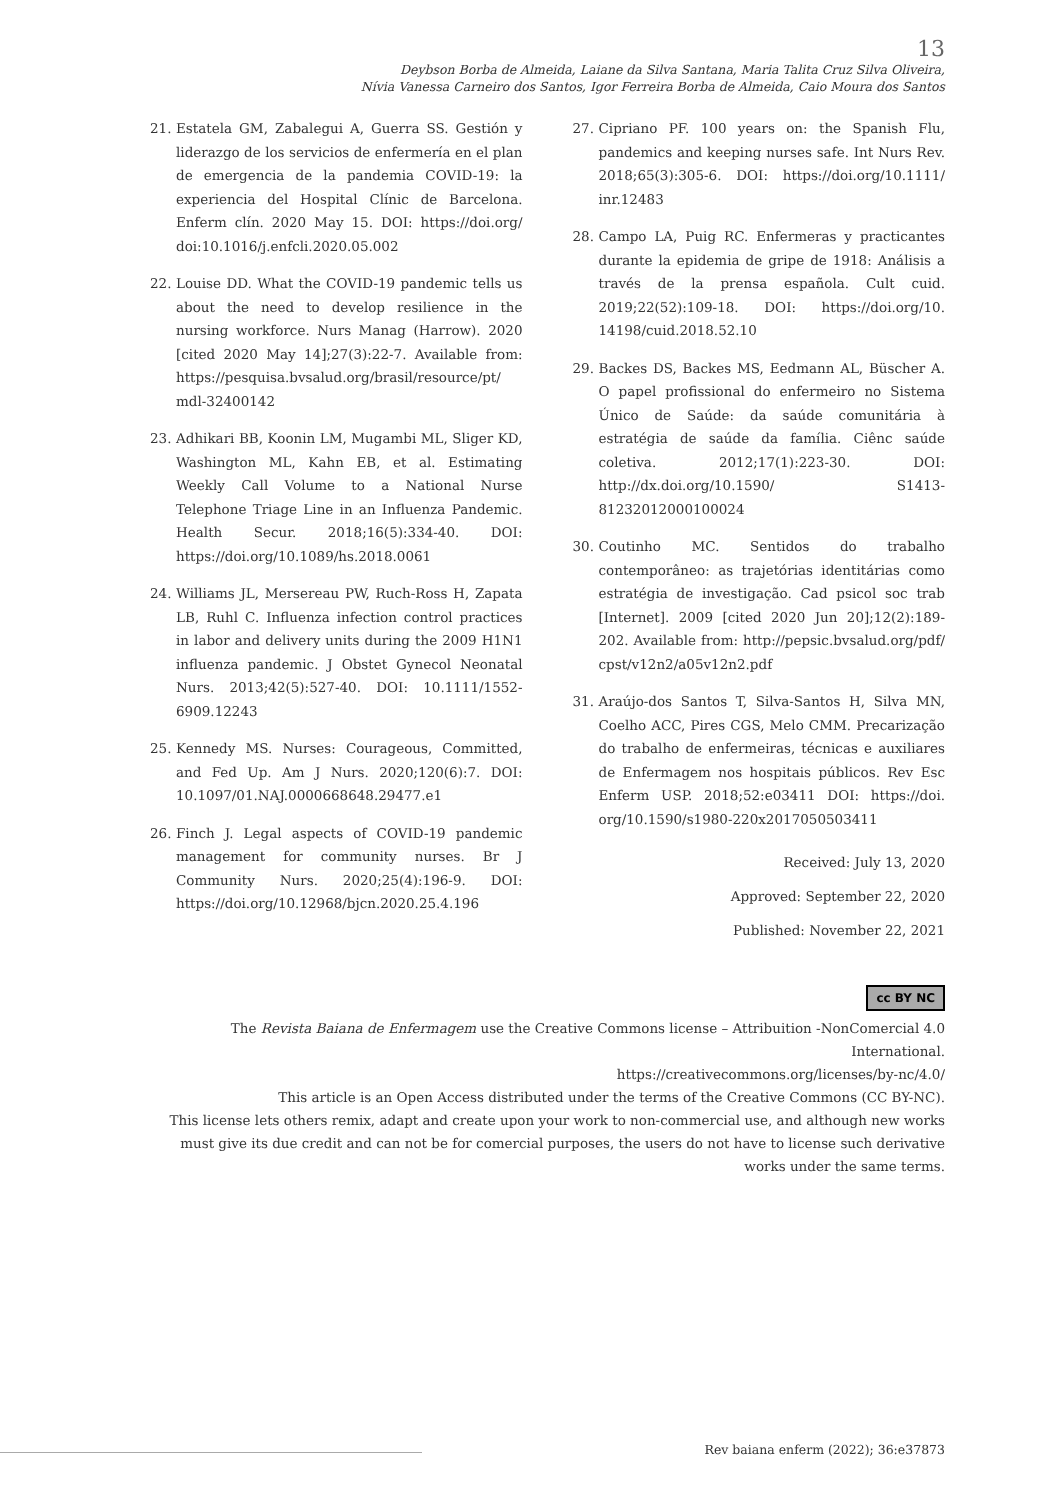13
Deybson Borba de Almeida, Laiane da Silva Santana, Maria Talita Cruz Silva Oliveira,
Nívia Vanessa Carneiro dos Santos, Igor Ferreira Borba de Almeida, Caio Moura dos Santos
21. Estatela GM, Zabalegui A, Guerra SS. Gestión y liderazgo de los servicios de enfermería en el plan de emergencia de la pandemia COVID-19: la experiencia del Hospital Clínic de Barcelona. Enferm clín. 2020 May 15. DOI: https://doi.org/ doi:10.1016/j.enfcli.2020.05.002
22. Louise DD. What the COVID-19 pandemic tells us about the need to develop resilience in the nursing workforce. Nurs Manag (Harrow). 2020 [cited 2020 May 14];27(3):22-7. Available from: https://pesquisa.bvsalud.org/brasil/resource/pt/ mdl-32400142
23. Adhikari BB, Koonin LM, Mugambi ML, Sliger KD, Washington ML, Kahn EB, et al. Estimating Weekly Call Volume to a National Nurse Telephone Triage Line in an Influenza Pandemic. Health Secur. 2018;16(5):334-40. DOI: https://doi.org/10.1089/hs.2018.0061
24. Williams JL, Mersereau PW, Ruch-Ross H, Zapata LB, Ruhl C. Influenza infection control practices in labor and delivery units during the 2009 H1N1 influenza pandemic. J Obstet Gynecol Neonatal Nurs. 2013;42(5):527-40. DOI: 10.1111/1552-6909.12243
25. Kennedy MS. Nurses: Courageous, Committed, and Fed Up. Am J Nurs. 2020;120(6):7. DOI: 10.1097/01.NAJ.0000668648.29477.e1
26. Finch J. Legal aspects of COVID-19 pandemic management for community nurses. Br J Community Nurs. 2020;25(4):196-9. DOI: https://doi.org/10.12968/bjcn.2020.25.4.196
27. Cipriano PF. 100 years on: the Spanish Flu, pandemics and keeping nurses safe. Int Nurs Rev. 2018;65(3):305-6. DOI: https://doi.org/10.1111/ inr.12483
28. Campo LA, Puig RC. Enfermeras y practicantes durante la epidemia de gripe de 1918: Análisis a través de la prensa española. Cult cuid. 2019;22(52):109-18. DOI: https://doi.org/10. 14198/cuid.2018.52.10
29. Backes DS, Backes MS, Eedmann AL, Büscher A. O papel profissional do enfermeiro no Sistema Único de Saúde: da saúde comunitária à estratégia de saúde da família. Ciênc saúde coletiva. 2012;17(1):223-30. DOI: http://dx.doi.org/10.1590/ S1413-81232012000100024
30. Coutinho MC. Sentidos do trabalho contemporâneo: as trajetórias identitárias como estratégia de investigação. Cad psicol soc trab [Internet]. 2009 [cited 2020 Jun 20];12(2):189-202. Available from: http://pepsic.bvsalud.org/pdf/ cpst/v12n2/a05v12n2.pdf
31. Araújo-dos Santos T, Silva-Santos H, Silva MN, Coelho ACC, Pires CGS, Melo CMM. Precarização do trabalho de enfermeiras, técnicas e auxiliares de Enfermagem nos hospitais públicos. Rev Esc Enferm USP. 2018;52:e03411 DOI: https://doi. org/10.1590/s1980-220x2017050503411
Received: July 13, 2020
Approved: September 22, 2020
Published: November 22, 2021
cc BY NC
The Revista Baiana de Enfermagem use the Creative Commons license – Attribuition -NonComercial 4.0 International.
https://creativecommons.org/licenses/by-nc/4.0/
This article is an Open Access distributed under the terms of the Creative Commons (CC BY-NC).
This license lets others remix, adapt and create upon your work to non-commercial use, and although new works must give its due credit and can not be for comercial purposes, the users do not have to license such derivative works under the same terms.
Rev baiana enferm (2022); 36:e37873